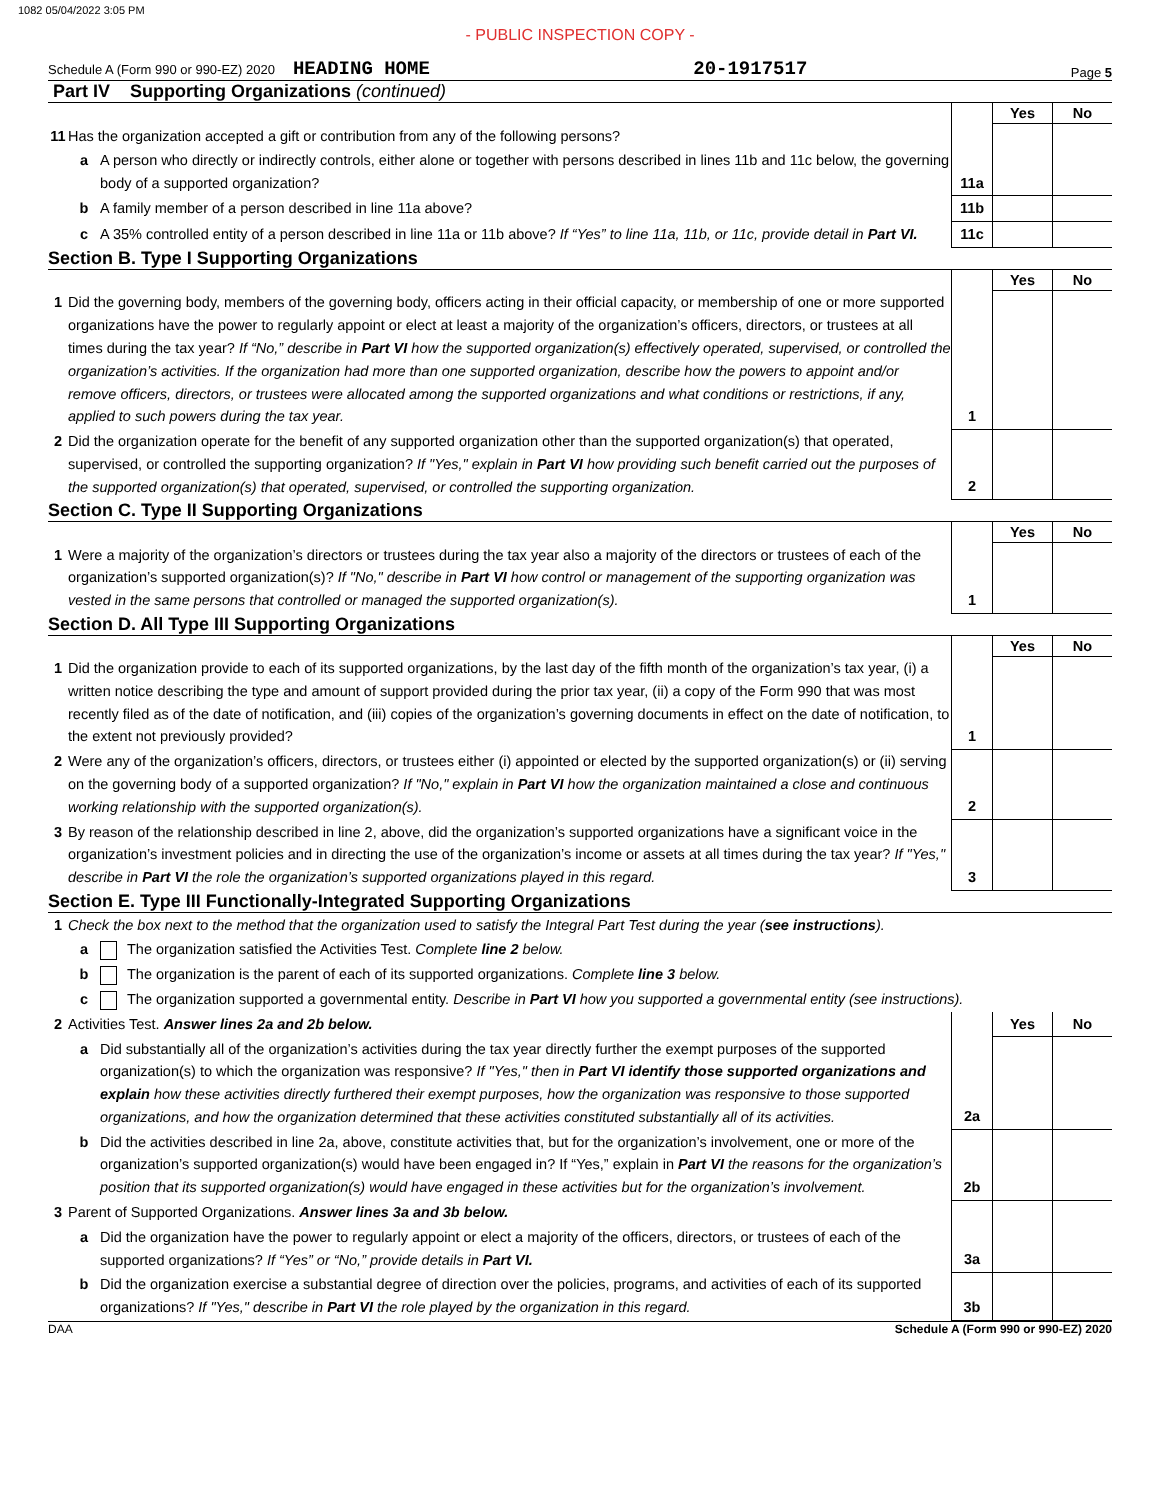1082 05/04/2022 3:05 PM
- PUBLIC INSPECTION COPY -
Schedule A (Form 990 or 990-EZ) 2020 HEADING HOME 20-1917517 Page 5
Part IV Supporting Organizations (continued)
| | | | | Yes | No |
| 11 | Has the organization accepted a gift or contribution from any of the following persons? | | | | |
| | a | A person who directly or indirectly controls, either alone or together with persons described in lines 11b and 11c below, the governing body of a supported organization? | 11a | | |
| | b | A family member of a person described in line 11a above? | 11b | | |
| | c | A 35% controlled entity of a person described in line 11a or 11b above? If “Yes” to line 11a, 11b, or 11c, provide detail in Part VI. | 11c | | |
Section B. Type I Supporting Organizations
| | | | Yes | No |
| 1 | Did the governing body, members of the governing body, officers acting in their official capacity, or membership of one or more supported organizations have the power to regularly appoint or elect at least a majority of the organization’s officers, directors, or trustees at all times during the tax year? If “No,” describe in Part VI how the supported organization(s) effectively operated, supervised, or controlled the organization’s activities. If the organization had more than one supported organization, describe how the powers to appoint and/or remove officers, directors, or trustees were allocated among the supported organizations and what conditions or restrictions, if any, applied to such powers during the tax year. | 1 | | |
| 2 | Did the organization operate for the benefit of any supported organization other than the supported organization(s) that operated, supervised, or controlled the supporting organization? If "Yes," explain in Part VI how providing such benefit carried out the purposes of the supported organization(s) that operated, supervised, or controlled the supporting organization. | 2 | | |
Section C. Type II Supporting Organizations
| | | | Yes | No |
| 1 | Were a majority of the organization’s directors or trustees during the tax year also a majority of the directors or trustees of each of the organization’s supported organization(s)? If "No," describe in Part VI how control or management of the supporting organization was vested in the same persons that controlled or managed the supported organization(s). | 1 | | |
Section D. All Type III Supporting Organizations
| | | | Yes | No |
| 1 | Did the organization provide to each of its supported organizations, by the last day of the fifth month of the organization’s tax year, (i) a written notice describing the type and amount of support provided during the prior tax year, (ii) a copy of the Form 990 that was most recently filed as of the date of notification, and (iii) copies of the organization’s governing documents in effect on the date of notification, to the extent not previously provided? | 1 | | |
| 2 | Were any of the organization’s officers, directors, or trustees either (i) appointed or elected by the supported organization(s) or (ii) serving on the governing body of a supported organization? If "No," explain in Part VI how the organization maintained a close and continuous working relationship with the supported organization(s). | 2 | | |
| 3 | By reason of the relationship described in line 2, above, did the organization’s supported organizations have a significant voice in the organization’s investment policies and in directing the use of the organization’s income or assets at all times during the tax year? If "Yes," describe in Part VI the role the organization’s supported organizations played in this regard. | 3 | | |
Section E. Type III Functionally-Integrated Supporting Organizations
| 1 | Check the box next to the method that the organization used to satisfy the Integral Part Test during the year ( see instructions ). | | | | |
| | a | The organization satisfied the Activities Test. Complete line 2 below. | | | |
| | b | The organization is the parent of each of its supported organizations. Complete line 3 below. | | | |
| | c | The organization supported a governmental entity. Describe in Part VI how you supported a governmental entity (see instructions). | | | |
| 2 | Activities Test. Answer lines 2a and 2b below. | | | Yes | No |
| | a | Did substantially all of the organization’s activities during the tax year directly further the exempt purposes of the supported organization(s) to which the organization was responsive? If "Yes," then in Part VI identify those supported organizations and explain how these activities directly furthered their exempt purposes, how the organization was responsive to those supported organizations, and how the organization determined that these activities constituted substantially all of its activities. | 2a | | |
| | b | Did the activities described in line 2a, above, constitute activities that, but for the organization’s involvement, one or more of the organization’s supported organization(s) would have been engaged in? If “Yes,” explain in Part VI the reasons for the organization’s position that its supported organization(s) would have engaged in these activities but for the organization’s involvement. | 2b | | |
| 3 | Parent of Supported Organizations. Answer lines 3a and 3b below. | | | | |
| | a | Did the organization have the power to regularly appoint or elect a majority of the officers, directors, or trustees of each of the supported organizations? If “Yes” or “No,” provide details in Part VI. | 3a | | |
| | b | Did the organization exercise a substantial degree of direction over the policies, programs, and activities of each of its supported organizations? If "Yes," describe in Part VI the role played by the organization in this regard. | 3b | | |
DAA Schedule A (Form 990 or 990-EZ) 2020